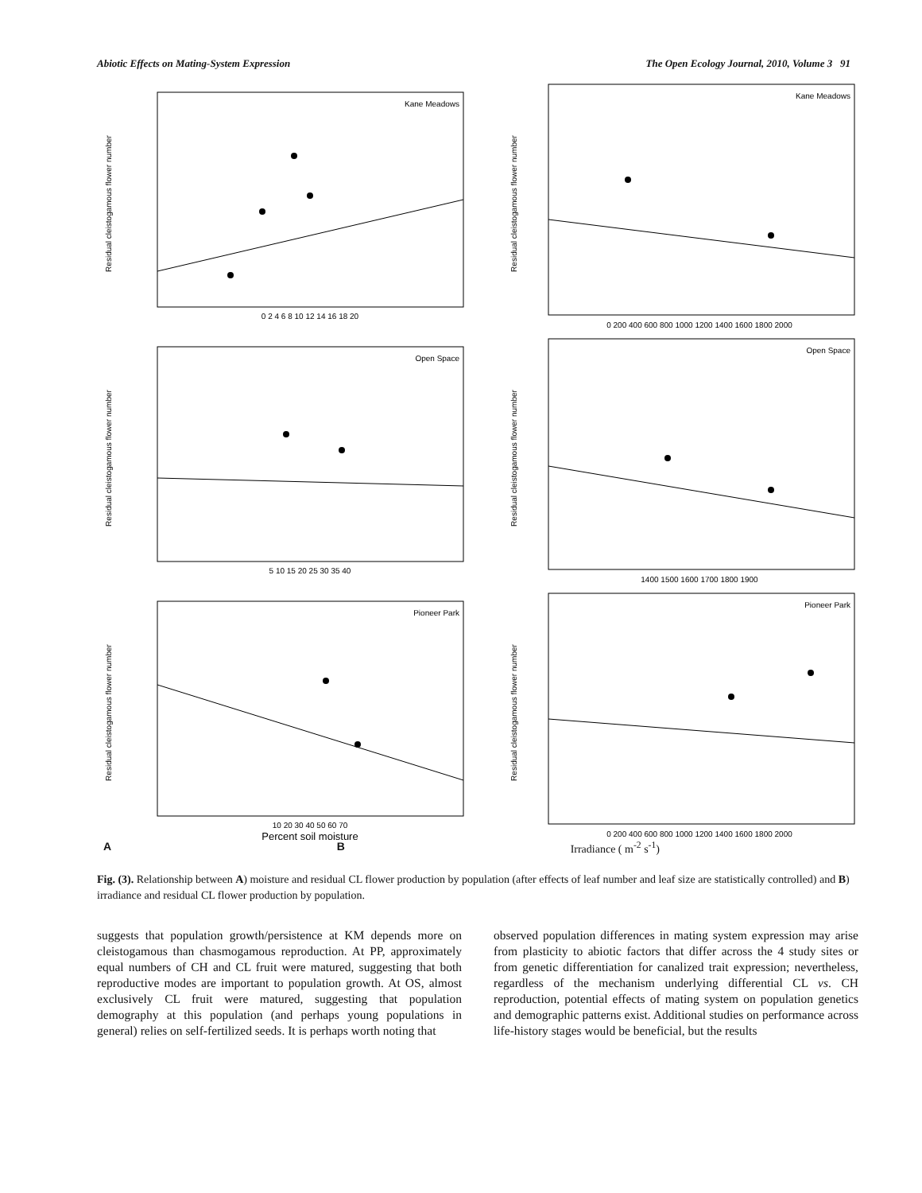Abiotic Effects on Mating-System Expression The Open Ecology Journal, 2010, Volume 3 91
Residual cleistogamous flower number
Kane Meadows
0 2 4 6 8 10 12 14 16 18 20
Residual cleistogamous flower number
Kane Meadows
0 200 400 600 800 1000 1200 1400 1600 1800 2000
Residual cleistogamous flower number
Open Space
5 10 15 20 25 30 35 40
Residual cleistogamous flower number
Open Space
1400 1500 1600 1700 1800 1900
Residual cleistogamous flower number
Pioneer Park
10 20 30 40 50 60 70
Percent soil moisture
Residual cleistogamous flower number
Pioneer Park
0 200 400 600 800 1000 1200 1400 1600 1800 2000
A B Irradiance ( m<sup>-2</sup> s<sup>-1</sup>)
Fig. (3). Relationship between A) moisture and residual CL flower production by population (after effects of leaf number and leaf size are statistically controlled) and B) irradiance and residual CL flower production by population.
suggests that population growth/persistence at KM depends more on cleistogamous than chasmogamous reproduction. At PP, approximately equal numbers of CH and CL fruit were matured, suggesting that both reproductive modes are important to population growth. At OS, almost exclusively CL fruit were matured, suggesting that population demography at this population (and perhaps young populations in general) relies on self-fertilized seeds. It is perhaps worth noting that
observed population differences in mating system expression may arise from plasticity to abiotic factors that differ across the 4 study sites or from genetic differentiation for canalized trait expression; nevertheless, regardless of the mechanism underlying differential CL vs. CH reproduction, potential effects of mating system on population genetics and demographic patterns exist. Additional studies on performance across life-history stages would be beneficial, but the results